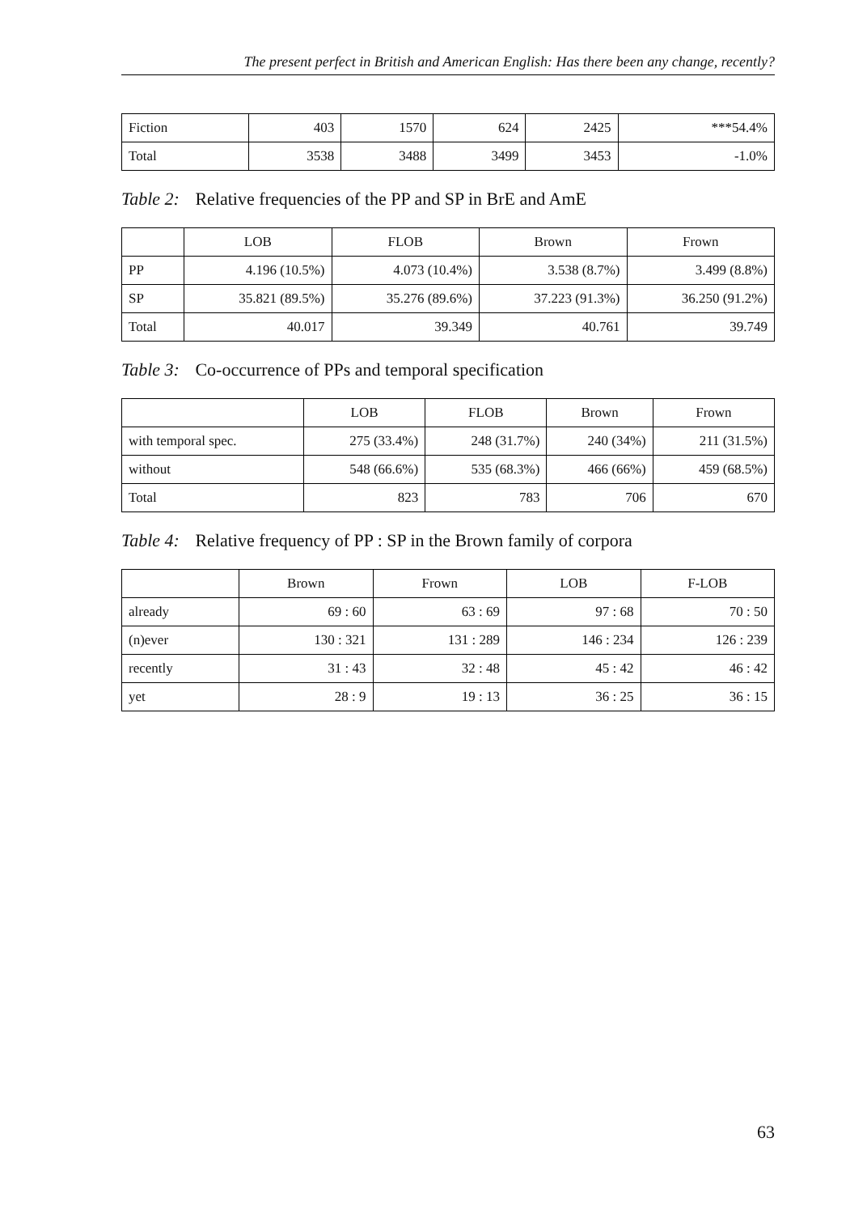The present perfect in British and American English: Has there been any change, recently?
| Fiction | 403 | 1570 | 624 | 2425 | ***54.4% |
| Total | 3538 | 3488 | 3499 | 3453 | -1.0% |
Table 2: Relative frequencies of the PP and SP in BrE and AmE
| | LOB | FLOB | Brown | Frown |
| --- | --- | --- | --- | --- |
| PP | 4.196 (10.5%) | 4.073 (10.4%) | 3.538 (8.7%) | 3.499 (8.8%) |
| SP | 35.821 (89.5%) | 35.276 (89.6%) | 37.223 (91.3%) | 36.250 (91.2%) |
| Total | 40.017 | 39.349 | 40.761 | 39.749 |
Table 3: Co-occurrence of PPs and temporal specification
| | LOB | FLOB | Brown | Frown |
| --- | --- | --- | --- | --- |
| with temporal spec. | 275 (33.4%) | 248 (31.7%) | 240 (34%) | 211 (31.5%) |
| without | 548 (66.6%) | 535 (68.3%) | 466 (66%) | 459 (68.5%) |
| Total | 823 | 783 | 706 | 670 |
Table 4: Relative frequency of PP : SP in the Brown family of corpora
| | Brown | Frown | LOB | F-LOB |
| --- | --- | --- | --- | --- |
| already | 69 : 60 | 63 : 69 | 97 : 68 | 70 : 50 |
| (n)ever | 130 : 321 | 131 : 289 | 146 : 234 | 126 : 239 |
| recently | 31 : 43 | 32 : 48 | 45 : 42 | 46 : 42 |
| yet | 28 : 9 | 19 : 13 | 36 : 25 | 36 : 15 |
63